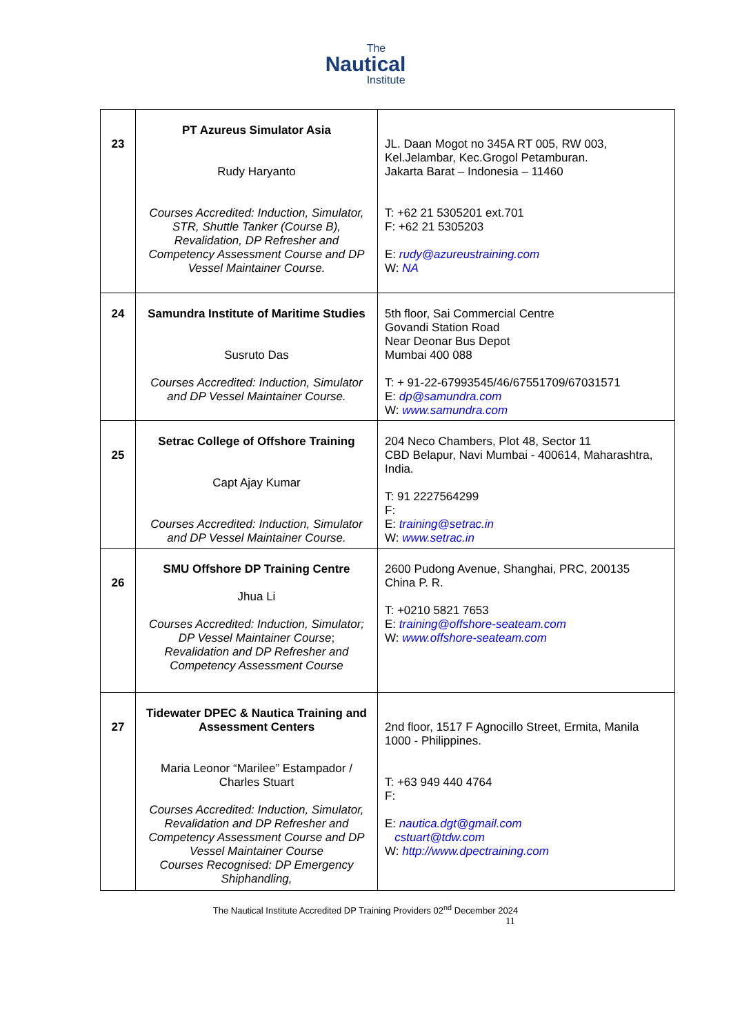The
Nautical
Institute
| 23 | PT Azureus Simulator Asia Rudy Haryanto Courses Accredited: Induction, Simulator, STR, Shuttle Tanker (Course B), Revalidation, DP Refresher and Competency Assessment Course and DP Vessel Maintainer Course. | JL. Daan Mogot no 345A RT 005, RW 003, Kel.Jelambar, Kec.Grogol Petamburan. Jakarta Barat – Indonesia – 11460 T: +62 21 5305201 ext.701 F: +62 21 5305203 E: rudy@azureustraining.com W: NA |
| 24 | Samundra Institute of Maritime Studies Susruto Das Courses Accredited: Induction, Simulator and DP Vessel Maintainer Course. | 5th floor, Sai Commercial Centre Govandi Station Road Near Deonar Bus Depot Mumbai 400 088 T: + 91-22-67993545/46/67551709/67031571 E: dp@samundra.com W: www.samundra.com |
| 25 | Setrac College of Offshore Training Capt Ajay Kumar Courses Accredited: Induction, Simulator and DP Vessel Maintainer Course. | 204 Neco Chambers, Plot 48, Sector 11 CBD Belapur, Navi Mumbai - 400614, Maharashtra, India. T: 91 2227564299 F: E: training@setrac.in W: www.setrac.in |
| 26 | SMU Offshore DP Training Centre Jhua Li Courses Accredited: Induction, Simulator; DP Vessel Maintainer Course ; Revalidation and DP Refresher and Competency Assessment Course | 2600 Pudong Avenue, Shanghai, PRC, 200135 China P. R. T: +0210 5821 7653 E: training@offshore-seateam.com W: www.offshore-seateam.com |
| 27 | Tidewater DPEC & Nautica Training and Assessment Centers Maria Leonor “Marilee” Estampador / Charles Stuart Courses Accredited: Induction, Simulator, Revalidation and DP Refresher and Competency Assessment Course and DP Vessel Maintainer Course Courses Recognised: DP Emergency Shiphandling, | 2nd floor, 1517 F Agnocillo Street, Ermita, Manila 1000 - Philippines. T: +63 949 440 4764 F: E: nautica.dgt@gmail.com cstuart@tdw.com W: http://www.dpectraining.com |
The Nautical Institute Accredited DP Training Providers 02<sup>nd</sup> December 2024
11